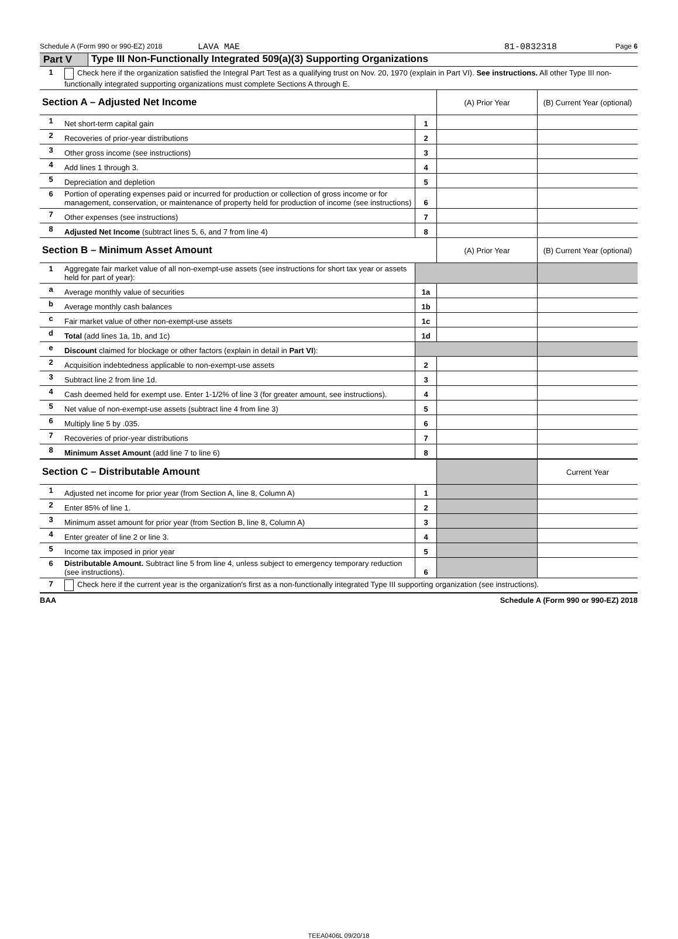Schedule A (Form 990 or 990-EZ) 2018 LAVA MAE 81-0832318 Page 6
Part V Type III Non-Functionally Integrated 509(a)(3) Supporting Organizations
| 1 | Check here if the organization satisfied the Integral Part Test as a qualifying trust on Nov. 20, 1970 (explain in Part VI). See instructions. All other Type III non-functionally integrated supporting organizations must complete Sections A through E. | | | |
| Section A – Adjusted Net Income | | | (A) Prior Year | (B) Current Year (optional) |
| 1 | Net short-term capital gain | 1 | | |
| 2 | Recoveries of prior-year distributions | 2 | | |
| 3 | Other gross income (see instructions) | 3 | | |
| 4 | Add lines 1 through 3. | 4 | | |
| 5 | Depreciation and depletion | 5 | | |
| 6 | Portion of operating expenses paid or incurred for production or collection of gross income or for management, conservation, or maintenance of property held for production of income (see instructions) | 6 | | |
| 7 | Other expenses (see instructions) | 7 | | |
| 8 | Adjusted Net Income (subtract lines 5, 6, and 7 from line 4) | 8 | | |
| Section B – Minimum Asset Amount | | | (A) Prior Year | (B) Current Year (optional) |
| 1 | Aggregate fair market value of all non-exempt-use assets (see instructions for short tax year or assets held for part of year): | | | |
| a | Average monthly value of securities | 1a | | |
| b | Average monthly cash balances | 1b | | |
| c | Fair market value of other non-exempt-use assets | 1c | | |
| d | Total (add lines 1a, 1b, and 1c) | 1d | | |
| e | Discount claimed for blockage or other factors (explain in detail in Part VI ): | | | |
| 2 | Acquisition indebtedness applicable to non-exempt-use assets | 2 | | |
| 3 | Subtract line 2 from line 1d. | 3 | | |
| 4 | Cash deemed held for exempt use. Enter 1-1/2% of line 3 (for greater amount, see instructions). | 4 | | |
| 5 | Net value of non-exempt-use assets (subtract line 4 from line 3) | 5 | | |
| 6 | Multiply line 5 by .035. | 6 | | |
| 7 | Recoveries of prior-year distributions | 7 | | |
| 8 | Minimum Asset Amount (add line 7 to line 6) | 8 | | |
| Section C – Distributable Amount | | | | Current Year |
| 1 | Adjusted net income for prior year (from Section A, line 8, Column A) | 1 | | |
| 2 | Enter 85% of line 1. | 2 | | |
| 3 | Minimum asset amount for prior year (from Section B, line 8, Column A) | 3 | | |
| 4 | Enter greater of line 2 or line 3. | 4 | | |
| 5 | Income tax imposed in prior year | 5 | | |
| 6 | Distributable Amount. Subtract line 5 from line 4, unless subject to emergency temporary reduction (see instructions). | 6 | | |
| 7 | Check here if the current year is the organization's first as a non-functionally integrated Type III supporting organization (see instructions). | | | |
BAA Schedule A (Form 990 or 990-EZ) 2018
TEEA0406L 09/20/18